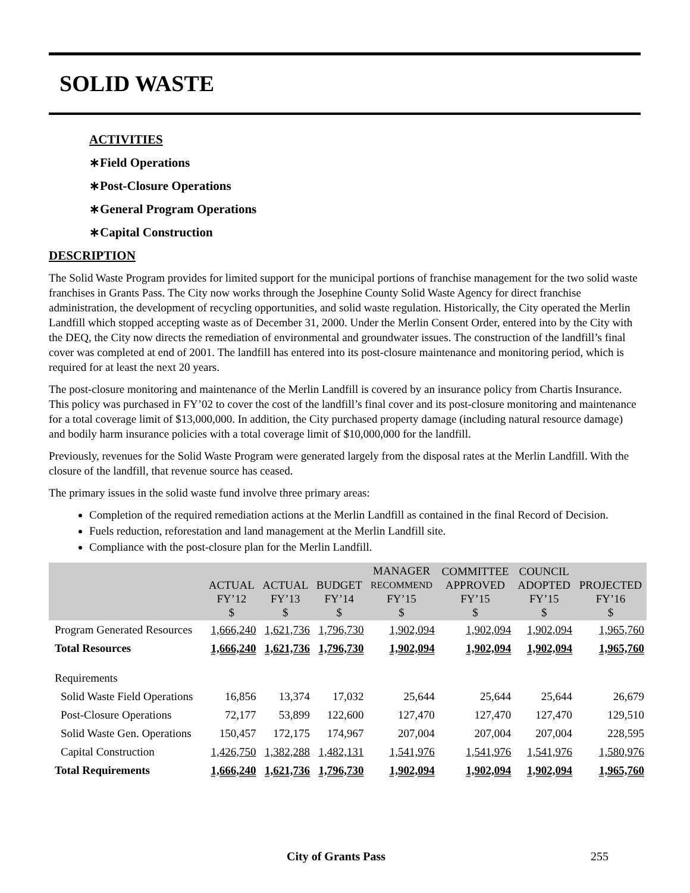SOLID WASTE
ACTIVITIES
∗Field Operations
∗Post-Closure Operations
∗General Program Operations
∗Capital Construction
DESCRIPTION
The Solid Waste Program provides for limited support for the municipal portions of franchise management for the two solid waste franchises in Grants Pass. The City now works through the Josephine County Solid Waste Agency for direct franchise administration, the development of recycling opportunities, and solid waste regulation. Historically, the City operated the Merlin Landfill which stopped accepting waste as of December 31, 2000. Under the Merlin Consent Order, entered into by the City with the DEQ, the City now directs the remediation of environmental and groundwater issues. The construction of the landfill’s final cover was completed at end of 2001. The landfill has entered into its post-closure maintenance and monitoring period, which is required for at least the next 20 years.
The post-closure monitoring and maintenance of the Merlin Landfill is covered by an insurance policy from Chartis Insurance. This policy was purchased in FY’02 to cover the cost of the landfill’s final cover and its post-closure monitoring and maintenance for a total coverage limit of $13,000,000. In addition, the City purchased property damage (including natural resource damage) and bodily harm insurance policies with a total coverage limit of $10,000,000 for the landfill.
Previously, revenues for the Solid Waste Program were generated largely from the disposal rates at the Merlin Landfill. With the closure of the landfill, that revenue source has ceased.
The primary issues in the solid waste fund involve three primary areas:
Completion of the required remediation actions at the Merlin Landfill as contained in the final Record of Decision.
Fuels reduction, reforestation and land management at the Merlin Landfill site.
Compliance with the post-closure plan for the Merlin Landfill.
| | ACTUAL FY’12 $ | ACTUAL FY’13 $ | BUDGET FY’14 $ | MANAGER RECOMMEND FY’15 $ | COMMITTEE APPROVED FY’15 $ | COUNCIL ADOPTED FY’15 $ | PROJECTED FY’16 $ |
| --- | --- | --- | --- | --- | --- | --- | --- |
| Program Generated Resources | 1,666,240 | 1,621,736 | 1,796,730 | 1,902,094 | 1,902,094 | 1,902,094 | 1,965,760 |
| Total Resources | 1,666,240 | 1,621,736 | 1,796,730 | 1,902,094 | 1,902,094 | 1,902,094 | 1,965,760 |
| Requirements | | | | | | | |
| Solid Waste Field Operations | 16,856 | 13,374 | 17,032 | 25,644 | 25,644 | 25,644 | 26,679 |
| Post-Closure Operations | 72,177 | 53,899 | 122,600 | 127,470 | 127,470 | 127,470 | 129,510 |
| Solid Waste Gen. Operations | 150,457 | 172,175 | 174,967 | 207,004 | 207,004 | 207,004 | 228,595 |
| Capital Construction | 1,426,750 | 1,382,288 | 1,482,131 | 1,541,976 | 1,541,976 | 1,541,976 | 1,580,976 |
| Total Requirements | 1,666,240 | 1,621,736 | 1,796,730 | 1,902,094 | 1,902,094 | 1,902,094 | 1,965,760 |
City of Grants Pass 255